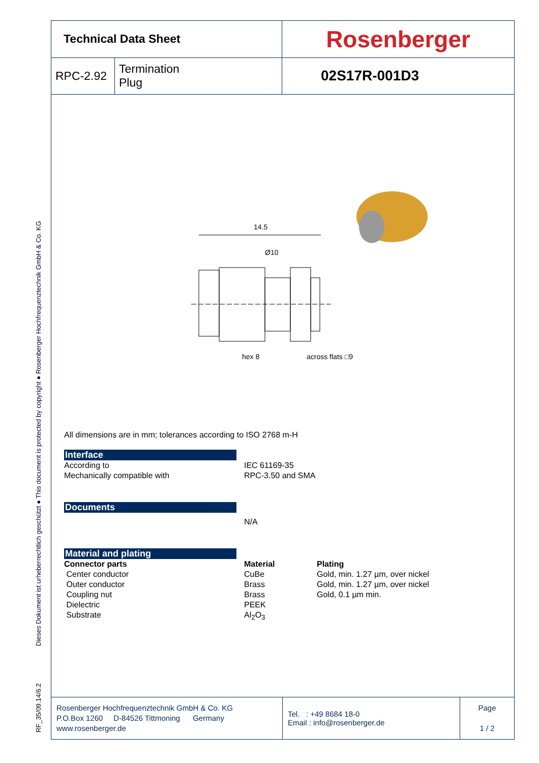Dieses Dokument ist urheberrechtlich geschützt ● This document is protected by copyright ● Rosenberger Hochfrequenztechnik GmbH & Co. KG
RF_35/09.14/6.2
| Technical Data Sheet | | Rosenberger |
| RPC-2.92 | Termination Plug | 02S17R-001D3 |
14.5
Ø10
hex 8
across flats □9
All dimensions are in mm; tolerances according to ISO 2768 m-H
Interface
According to
Mechanically compatible with
IEC 61169-35
RPC-3.50 and SMA
Documents
N/A
Material and plating
Connector parts
Center conductor
Outer conductor
Coupling nut
Dielectric
Substrate
Material
CuBe
Brass
Brass
PEEK
Al<sub>2</sub>O<sub>3</sub>
Plating
Gold, min. 1.27 µm, over nickel
Gold, min. 1.27 µm, over nickel
Gold, 0.1 µm min.
| Rosenberger Hochfrequenztechnik GmbH & Co. KG P.O.Box 1260 D-84526 Tittmoning Germany www.rosenberger.de | Tel. : +49 8684 18-0 Email : info@rosenberger.de | Page 1 / 2 |